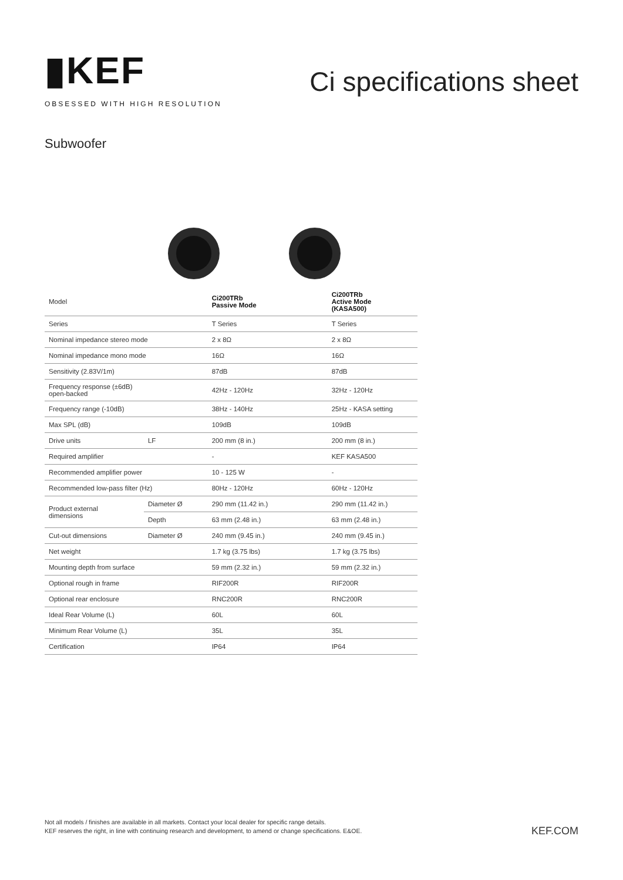▮KEF
OBSESSED WITH HIGH RESOLUTION
Ci specifications sheet
Subwoofer
| Model | | Ci200TRb Passive Mode | Ci200TRb Active Mode (KASA500) |
| Series | | T Series | T Series |
| Nominal impedance stereo mode | | 2 x 8Ω | 2 x 8Ω |
| Nominal impedance mono mode | | 16Ω | 16Ω |
| Sensitivity (2.83V/1m) | | 87dB | 87dB |
| Frequency response (±6dB) open-backed | | 42Hz - 120Hz | 32Hz - 120Hz |
| Frequency range (-10dB) | | 38Hz - 140Hz | 25Hz - KASA setting |
| Max SPL (dB) | | 109dB | 109dB |
| Drive units | LF | 200 mm (8 in.) | 200 mm (8 in.) |
| Required amplifier | | - | KEF KASA500 |
| Recommended amplifier power | | 10 - 125 W | - |
| Recommended low-pass filter (Hz) | | 80Hz - 120Hz | 60Hz - 120Hz |
| Product external dimensions | Diameter Ø | 290 mm (11.42 in.) | 290 mm (11.42 in.) |
| | Depth | 63 mm (2.48 in.) | 63 mm (2.48 in.) |
| Cut-out dimensions | Diameter Ø | 240 mm (9.45 in.) | 240 mm (9.45 in.) |
| Net weight | | 1.7 kg (3.75 lbs) | 1.7 kg (3.75 lbs) |
| Mounting depth from surface | | 59 mm (2.32 in.) | 59 mm (2.32 in.) |
| Optional rough in frame | | RIF200R | RIF200R |
| Optional rear enclosure | | RNC200R | RNC200R |
| Ideal Rear Volume (L) | | 60L | 60L |
| Minimum Rear Volume (L) | | 35L | 35L |
| Certification | | IP64 | IP64 |
Not all models / finishes are available in all markets. Contact your local dealer for specific range details.
KEF reserves the right, in line with continuing research and development, to amend or change specifications. E&OE.
KEF.COM